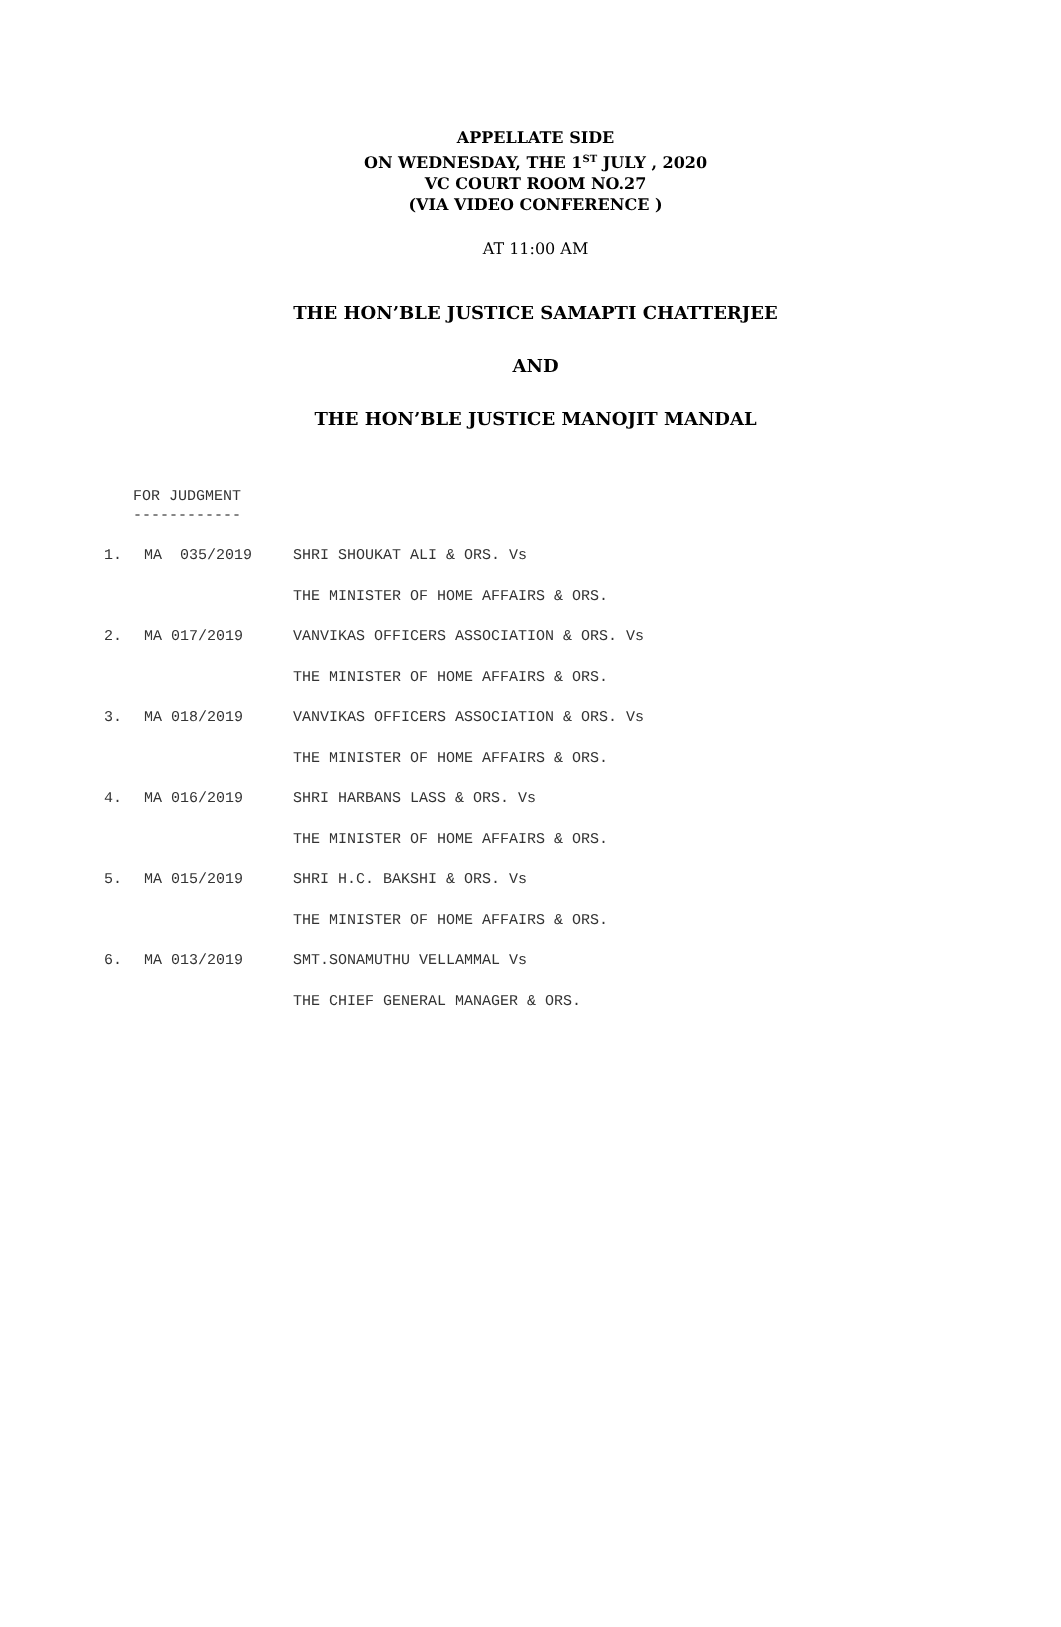APPELLATE SIDE
ON WEDNESDAY, THE 1<sup>ST</sup> JULY , 2020
VC COURT ROOM NO.27
(VIA VIDEO CONFERENCE )
AT 11:00 AM
THE HON’BLE JUSTICE SAMAPTI CHATTERJEE
AND
THE HON’BLE JUSTICE MANOJIT MANDAL
FOR JUDGMENT
------------
| 1. | MA 035/2019 | SHRI SHOUKAT ALI & ORS. Vs |
| | | THE MINISTER OF HOME AFFAIRS & ORS. |
| 2. | MA 017/2019 | VANVIKAS OFFICERS ASSOCIATION & ORS. Vs |
| | | THE MINISTER OF HOME AFFAIRS & ORS. |
| 3. | MA 018/2019 | VANVIKAS OFFICERS ASSOCIATION & ORS. Vs |
| | | THE MINISTER OF HOME AFFAIRS & ORS. |
| 4. | MA 016/2019 | SHRI HARBANS LASS & ORS. Vs |
| | | THE MINISTER OF HOME AFFAIRS & ORS. |
| 5. | MA 015/2019 | SHRI H.C. BAKSHI & ORS. Vs |
| | | THE MINISTER OF HOME AFFAIRS & ORS. |
| 6. | MA 013/2019 | SMT.SONAMUTHU VELLAMMAL Vs |
| | | THE CHIEF GENERAL MANAGER & ORS. |